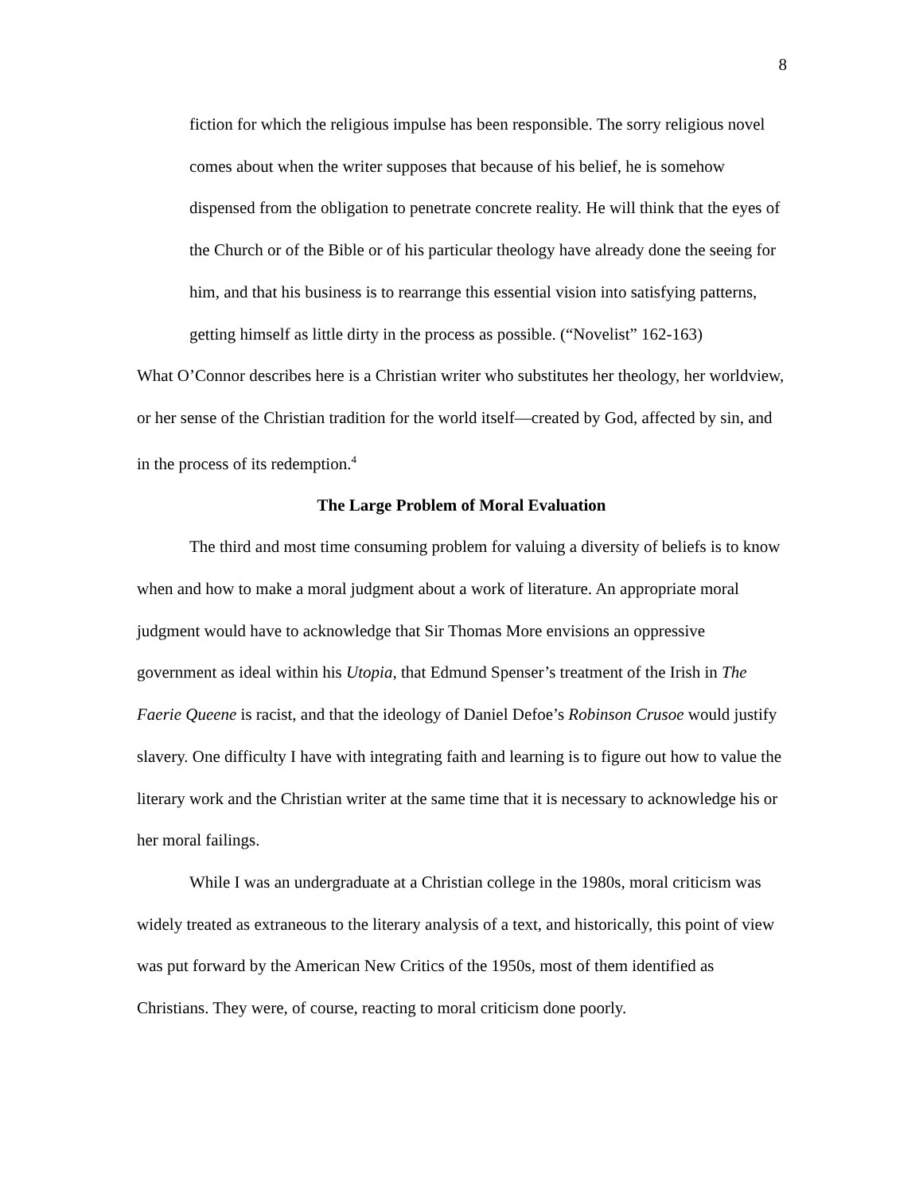8
fiction for which the religious impulse has been responsible. The sorry religious novel comes about when the writer supposes that because of his belief, he is somehow dispensed from the obligation to penetrate concrete reality. He will think that the eyes of the Church or of the Bible or of his particular theology have already done the seeing for him, and that his business is to rearrange this essential vision into satisfying patterns, getting himself as little dirty in the process as possible. (“Novelist” 162-163)
What O’Connor describes here is a Christian writer who substitutes her theology, her worldview, or her sense of the Christian tradition for the world itself—created by God, affected by sin, and in the process of its redemption.<sup>4</sup>
The Large Problem of Moral Evaluation
The third and most time consuming problem for valuing a diversity of beliefs is to know when and how to make a moral judgment about a work of literature. An appropriate moral judgment would have to acknowledge that Sir Thomas More envisions an oppressive government as ideal within his Utopia, that Edmund Spenser’s treatment of the Irish in The Faerie Queene is racist, and that the ideology of Daniel Defoe’s Robinson Crusoe would justify slavery. One difficulty I have with integrating faith and learning is to figure out how to value the literary work and the Christian writer at the same time that it is necessary to acknowledge his or her moral failings.
While I was an undergraduate at a Christian college in the 1980s, moral criticism was widely treated as extraneous to the literary analysis of a text, and historically, this point of view was put forward by the American New Critics of the 1950s, most of them identified as Christians. They were, of course, reacting to moral criticism done poorly.